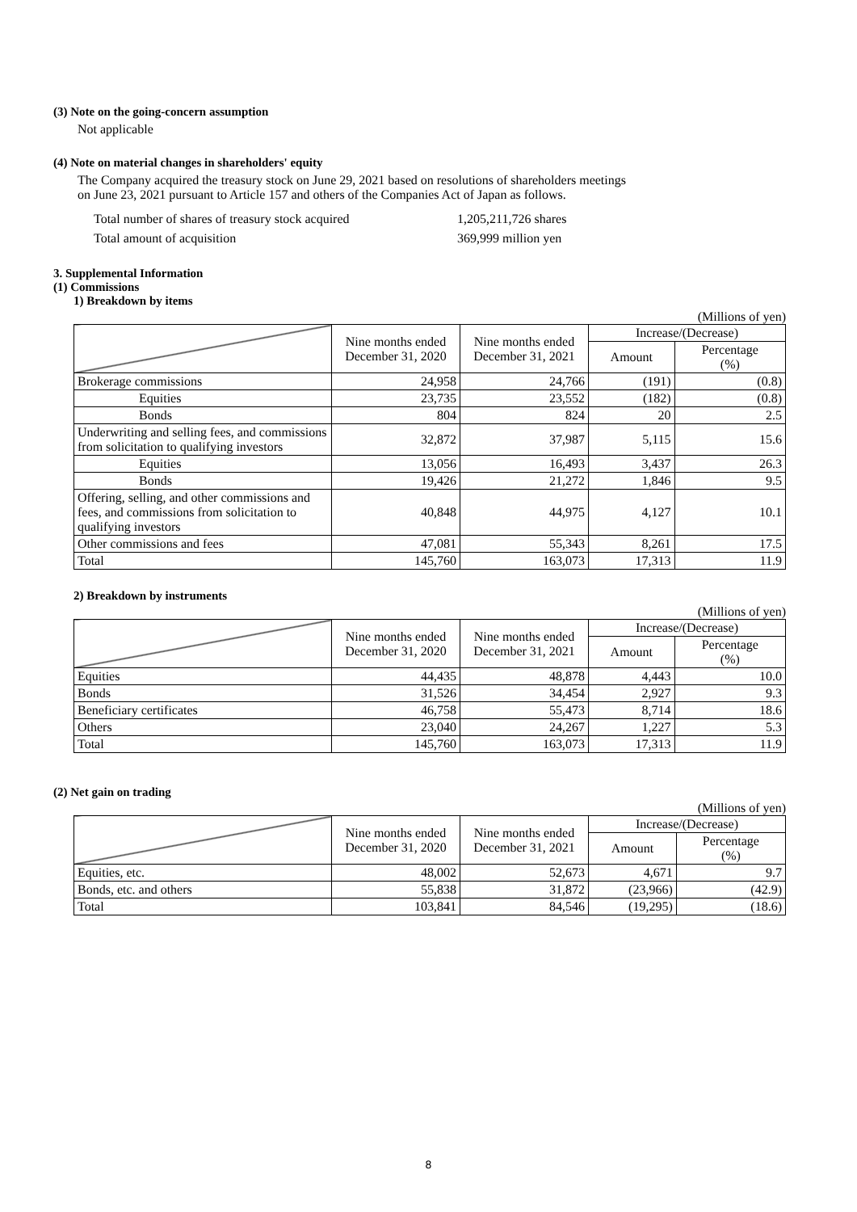(3) Note on the going-concern assumption
Not applicable
(4) Note on material changes in shareholders' equity
The Company acquired the treasury stock on June 29, 2021 based on resolutions of shareholders meetings
on June 23, 2021 pursuant to Article 157 and others of the Companies Act of Japan as follows.
Total number of shares of treasury stock acquired 1,205,211,726 shares Total amount of acquisition 369,999 million yen
3. Supplemental Information
(1) Commissions
1) Breakdown by items
(Millions of yen)
| | Nine months ended December 31, 2020 | Nine months ended December 31, 2021 | Increase/(Decrease) | |
| --- | --- | --- | --- | --- |
| | | | Amount | Percentage (%) |
| Brokerage commissions | 24,958 | 24,766 | (191) | (0.8) |
| Equities | 23,735 | 23,552 | (182) | (0.8) |
| Bonds | 804 | 824 | 20 | 2.5 |
| Underwriting and selling fees, and commissions from solicitation to qualifying investors | 32,872 | 37,987 | 5,115 | 15.6 |
| Equities | 13,056 | 16,493 | 3,437 | 26.3 |
| Bonds | 19,426 | 21,272 | 1,846 | 9.5 |
| Offering, selling, and other commissions and fees, and commissions from solicitation to qualifying investors | 40,848 | 44,975 | 4,127 | 10.1 |
| Other commissions and fees | 47,081 | 55,343 | 8,261 | 17.5 |
| Total | 145,760 | 163,073 | 17,313 | 11.9 |
2) Breakdown by instruments
(Millions of yen)
| | Nine months ended December 31, 2020 | Nine months ended December 31, 2021 | Increase/(Decrease) | |
| --- | --- | --- | --- | --- |
| | | | Amount | Percentage (%) |
| Equities | 44,435 | 48,878 | 4,443 | 10.0 |
| Bonds | 31,526 | 34,454 | 2,927 | 9.3 |
| Beneficiary certificates | 46,758 | 55,473 | 8,714 | 18.6 |
| Others | 23,040 | 24,267 | 1,227 | 5.3 |
| Total | 145,760 | 163,073 | 17,313 | 11.9 |
(2) Net gain on trading
(Millions of yen)
| | Nine months ended December 31, 2020 | Nine months ended December 31, 2021 | Increase/(Decrease) | |
| --- | --- | --- | --- | --- |
| | | | Amount | Percentage (%) |
| Equities, etc. | 48,002 | 52,673 | 4,671 | 9.7 |
| Bonds, etc. and others | 55,838 | 31,872 | (23,966) | (42.9) |
| Total | 103,841 | 84,546 | (19,295) | (18.6) |
8